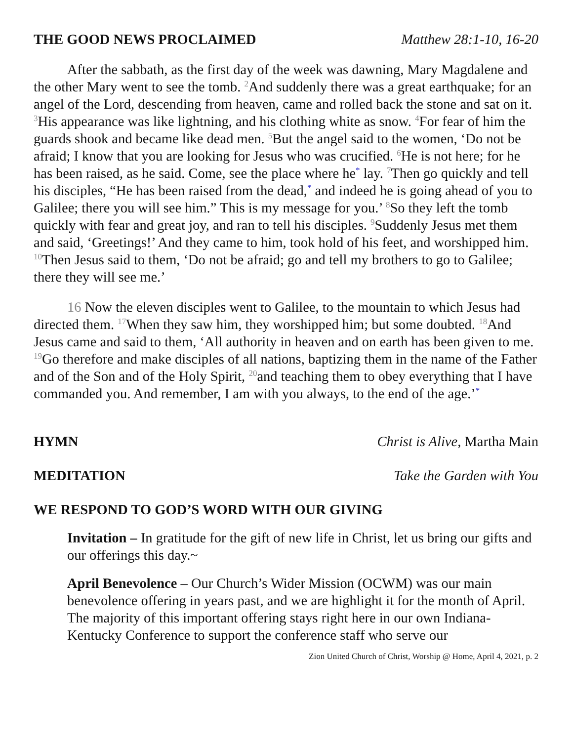THE GOOD NEWS PROCLAIMED Matthew 28:1-10, 16-20
After the sabbath, as the first day of the week was dawning, Mary Magdalene and the other Mary went to see the tomb. <sup>2</sup>And suddenly there was a great earthquake; for an angel of the Lord, descending from heaven, came and rolled back the stone and sat on it. <sup>3</sup>His appearance was like lightning, and his clothing white as snow. <sup>4</sup>For fear of him the guards shook and became like dead men. <sup>5</sup>But the angel said to the women, ‘Do not be afraid; I know that you are looking for Jesus who was crucified. <sup>6</sup>He is not here; for he has been raised, as he said. Come, see the place where he<sup>*</sup> lay. <sup>7</sup>Then go quickly and tell his disciples, “He has been raised from the dead,<sup>*</sup> and indeed he is going ahead of you to Galilee; there you will see him.” This is my message for you.’ <sup>8</sup>So they left the tomb quickly with fear and great joy, and ran to tell his disciples. <sup>9</sup>Suddenly Jesus met them and said, ‘Greetings!’ And they came to him, took hold of his feet, and worshipped him. <sup>10</sup>Then Jesus said to them, ‘Do not be afraid; go and tell my brothers to go to Galilee; there they will see me.’
16 Now the eleven disciples went to Galilee, to the mountain to which Jesus had directed them. <sup>17</sup>When they saw him, they worshipped him; but some doubted. <sup>18</sup>And Jesus came and said to them, ‘All authority in heaven and on earth has been given to me. <sup>19</sup>Go therefore and make disciples of all nations, baptizing them in the name of the Father and of the Son and of the Holy Spirit, <sup>20</sup>and teaching them to obey everything that I have commanded you. And remember, I am with you always, to the end of the age.’<sup>*</sup>
HYMN Christ is Alive, Martha Main
MEDITATION Take the Garden with You
WE RESPOND TO GOD’S WORD WITH OUR GIVING
Invitation – In gratitude for the gift of new life in Christ, let us bring our gifts and our offerings this day.~
April Benevolence – Our Church’s Wider Mission (OCWM) was our main benevolence offering in years past, and we are highlight it for the month of April. The majority of this important offering stays right here in our own Indiana-Kentucky Conference to support the conference staff who serve our
Zion United Church of Christ, Worship @ Home, April 4, 2021, p. 2